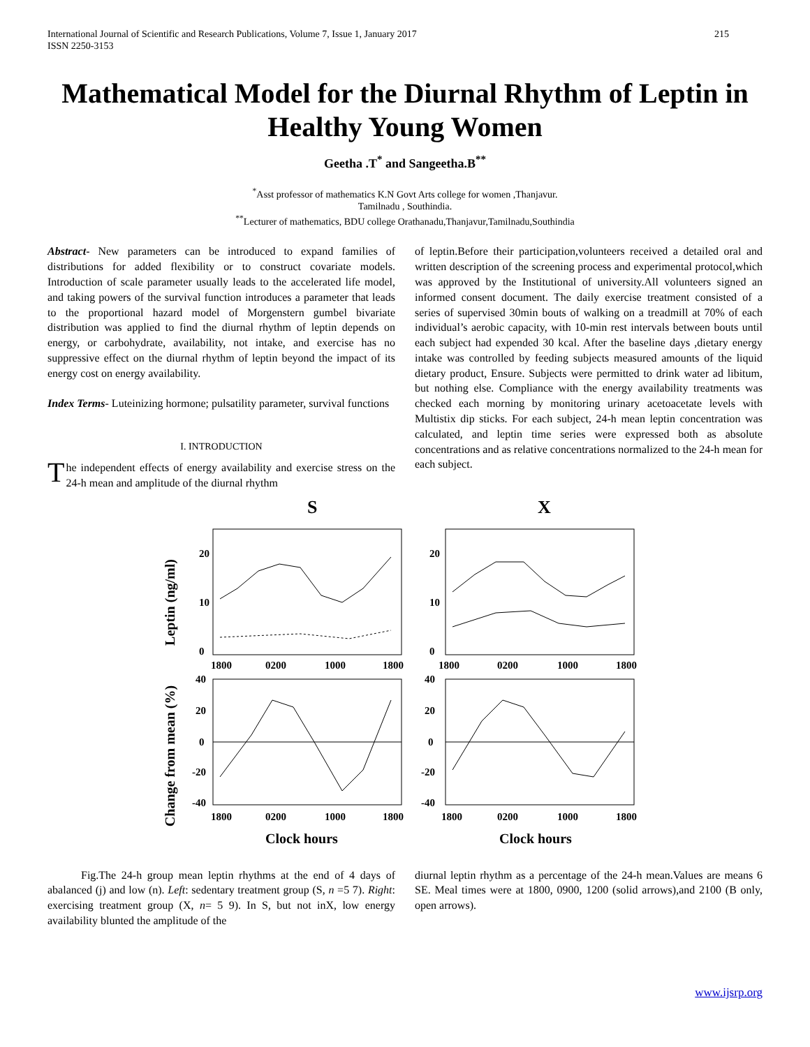International Journal of Scientific and Research Publications, Volume 7, Issue 1, January 2017
ISSN 2250-3153
215
Mathematical Model for the Diurnal Rhythm of Leptin in Healthy Young Women
Geetha .T<sup>*</sup> and Sangeetha.B<sup>**</sup>
<sup>*</sup> Asst professor of mathematics K.N Govt Arts college for women ,Thanjavur.
Tamilnadu , Southindia.
<sup>**</sup> Lecturer of mathematics, BDU college Orathanadu,Thanjavur,Tamilnadu,Southindia
Abstract- New parameters can be introduced to expand families of distributions for added flexibility or to construct covariate models. Introduction of scale parameter usually leads to the accelerated life model, and taking powers of the survival function introduces a parameter that leads to the proportional hazard model of Morgenstern gumbel bivariate distribution was applied to find the diurnal rhythm of leptin depends on energy, or carbohydrate, availability, not intake, and exercise has no suppressive effect on the diurnal rhythm of leptin beyond the impact of its energy cost on energy availability.
Index Terms- Luteinizing hormone; pulsatility parameter, survival functions
I. INTRODUCTION
The independent effects of energy availability and exercise stress on the 24-h mean and amplitude of the diurnal rhythm
of leptin.Before their participation,volunteers received a detailed oral and written description of the screening process and experimental protocol,which was approved by the Institutional of university.All volunteers signed an informed consent document. The daily exercise treatment consisted of a series of supervised 30min bouts of walking on a treadmill at 70% of each individual’s aerobic capacity, with 10-min rest intervals between bouts until each subject had expended 30 kcal. After the baseline days ,dietary energy intake was controlled by feeding subjects measured amounts of the liquid dietary product, Ensure. Subjects were permitted to drink water ad libitum, but nothing else. Compliance with the energy availability treatments was checked each morning by monitoring urinary acetoacetate levels with Multistix dip sticks. For each subject, 24-h mean leptin concentration was calculated, and leptin time series were expressed both as absolute concentrations and as relative concentrations normalized to the 24-h mean for each subject.
S
X
Leptin (ng/ml)
Change from mean (%)
20
10
0
20
10
0
1800
0200
1000
1800
1800
0200
1000
1800
40
20
0
-20
-40
40
20
0
-20
-40
1800
0200
1000
1800
1800
0200
1000
1800
Clock hours
Clock hours
Fig.The 24-h group mean leptin rhythms at the end of 4 days of abalanced (j) and low (n). Left: sedentary treatment group (S, n =5 7). Right: exercising treatment group (X, n= 5 9). In S, but not inX, low energy availability blunted the amplitude of the
diurnal leptin rhythm as a percentage of the 24-h mean.Values are means 6 SE. Meal times were at 1800, 0900, 1200 (solid arrows),and 2100 (B only, open arrows).
www.ijsrp.org